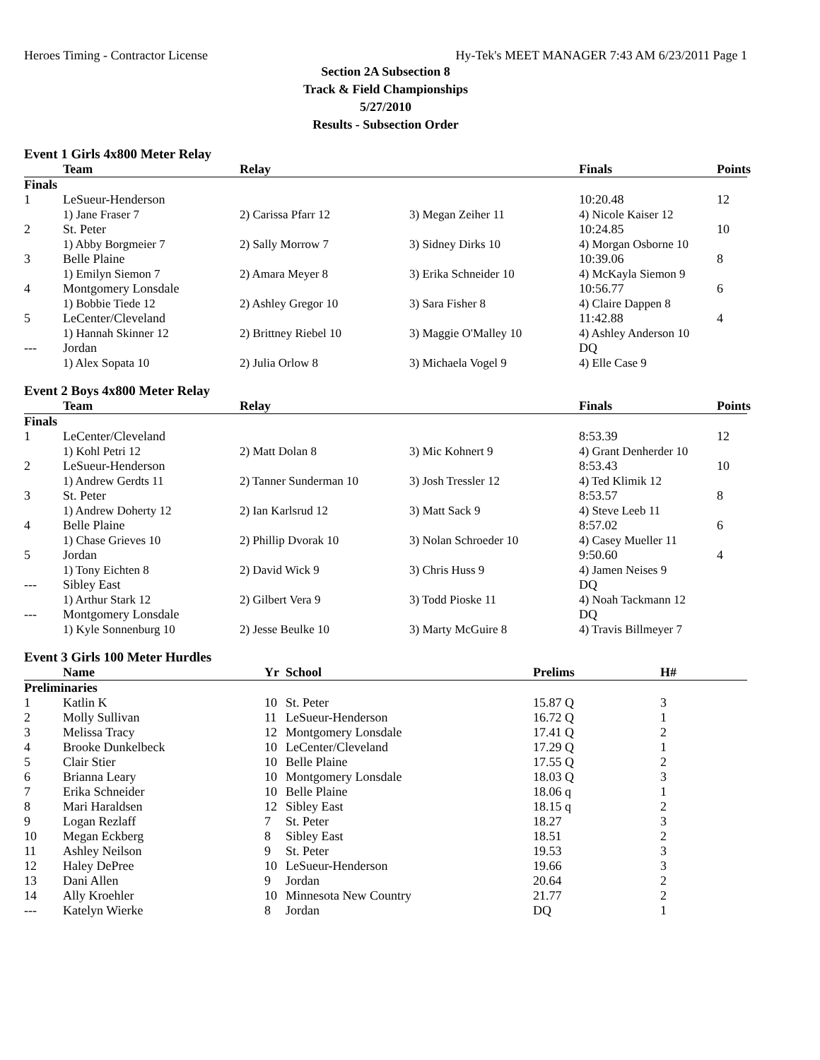Heroes Timing - Contractor License Hy-Tek's MEET MANAGER 7:43 AM 6/23/2011 Page 1
Section 2A Subsection 8
Track & Field Championships
5/27/2010
Results - Subsection Order
Event 1 Girls 4x800 Meter Relay
| | Team | Relay | | Finals | Points |
| --- | --- | --- | --- | --- | --- |
| Finals | | | | | |
| 1 | LeSueur-Henderson | | | 10:20.48 | 12 |
| | 1) Jane Fraser 7 | 2) Carissa Pfarr 12 | 3) Megan Zeiher 11 | 4) Nicole Kaiser 12 | |
| 2 | St. Peter | | | 10:24.85 | 10 |
| | 1) Abby Borgmeier 7 | 2) Sally Morrow 7 | 3) Sidney Dirks 10 | 4) Morgan Osborne 10 | |
| 3 | Belle Plaine | | | 10:39.06 | 8 |
| | 1) Emilyn Siemon 7 | 2) Amara Meyer 8 | 3) Erika Schneider 10 | 4) McKayla Siemon 9 | |
| 4 | Montgomery Lonsdale | | | 10:56.77 | 6 |
| | 1) Bobbie Tiede 12 | 2) Ashley Gregor 10 | 3) Sara Fisher 8 | 4) Claire Dappen 8 | |
| 5 | LeCenter/Cleveland | | | 11:42.88 | 4 |
| | 1) Hannah Skinner 12 | 2) Brittney Riebel 10 | 3) Maggie O'Malley 10 | 4) Ashley Anderson 10 | |
| --- | Jordan | | | DQ | |
| | 1) Alex Sopata 10 | 2) Julia Orlow 8 | 3) Michaela Vogel 9 | 4) Elle Case 9 | |
Event 2 Boys 4x800 Meter Relay
| | Team | Relay | | Finals | Points |
| --- | --- | --- | --- | --- | --- |
| Finals | | | | | |
| 1 | LeCenter/Cleveland | | | 8:53.39 | 12 |
| | 1) Kohl Petri 12 | 2) Matt Dolan 8 | 3) Mic Kohnert 9 | 4) Grant Denherder 10 | |
| 2 | LeSueur-Henderson | | | 8:53.43 | 10 |
| | 1) Andrew Gerdts 11 | 2) Tanner Sunderman 10 | 3) Josh Tressler 12 | 4) Ted Klimik 12 | |
| 3 | St. Peter | | | 8:53.57 | 8 |
| | 1) Andrew Doherty 12 | 2) Ian Karlsrud 12 | 3) Matt Sack 9 | 4) Steve Leeb 11 | |
| 4 | Belle Plaine | | | 8:57.02 | 6 |
| | 1) Chase Grieves 10 | 2) Phillip Dvorak 10 | 3) Nolan Schroeder 10 | 4) Casey Mueller 11 | |
| 5 | Jordan | | | 9:50.60 | 4 |
| | 1) Tony Eichten 8 | 2) David Wick 9 | 3) Chris Huss 9 | 4) Jamen Neises 9 | |
| --- | Sibley East | | | DQ | |
| | 1) Arthur Stark 12 | 2) Gilbert Vera 9 | 3) Todd Pioske 11 | 4) Noah Tackmann 12 | |
| --- | Montgomery Lonsdale | | | DQ | |
| | 1) Kyle Sonnenburg 10 | 2) Jesse Beulke 10 | 3) Marty McGuire 8 | 4) Travis Billmeyer 7 | |
Event 3 Girls 100 Meter Hurdles
| | Name | Yr | School | Prelims | | H# |
| --- | --- | --- | --- | --- | --- | --- |
| Preliminaries | | | | | | |
| 1 | Katlin K | 10 | St. Peter | 15.87 Q | | 3 |
| 2 | Molly Sullivan | 11 | LeSueur-Henderson | 16.72 Q | | 1 |
| 3 | Melissa Tracy | 12 | Montgomery Lonsdale | 17.41 Q | | 2 |
| 4 | Brooke Dunkelbeck | 10 | LeCenter/Cleveland | 17.29 Q | | 1 |
| 5 | Clair Stier | 10 | Belle Plaine | 17.55 Q | | 2 |
| 6 | Brianna Leary | 10 | Montgomery Lonsdale | 18.03 Q | | 3 |
| 7 | Erika Schneider | 10 | Belle Plaine | 18.06 q | | 1 |
| 8 | Mari Haraldsen | 12 | Sibley East | 18.15 q | | 2 |
| 9 | Logan Rezlaff | 7 | St. Peter | 18.27 | | 3 |
| 10 | Megan Eckberg | 8 | Sibley East | 18.51 | | 2 |
| 11 | Ashley Neilson | 9 | St. Peter | 19.53 | | 3 |
| 12 | Haley DePree | 10 | LeSueur-Henderson | 19.66 | | 3 |
| 13 | Dani Allen | 9 | Jordan | 20.64 | | 2 |
| 14 | Ally Kroehler | 10 | Minnesota New Country | 21.77 | | 2 |
| --- | Katelyn Wierke | 8 | Jordan | DQ | | 1 |